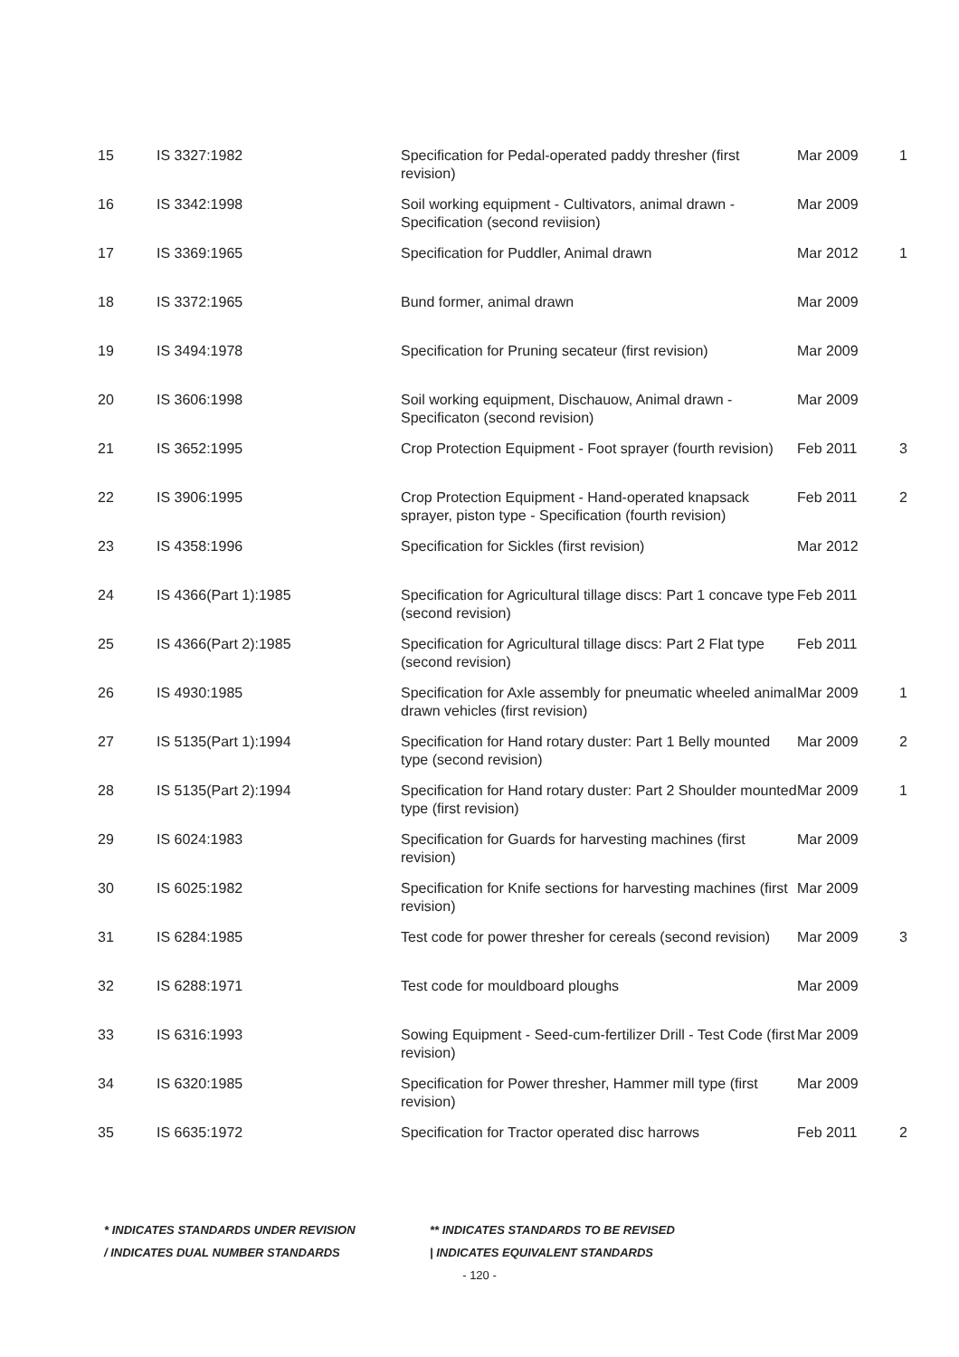| 15 | IS 3327:1982 | Specification for Pedal-operated paddy thresher (first revision) | Mar 2009 | 1 |
| 16 | IS 3342:1998 | Soil working equipment - Cultivators, animal drawn - Specification (second reviision) | Mar 2009 | |
| 17 | IS 3369:1965 | Specification for Puddler, Animal drawn | Mar 2012 | 1 |
| 18 | IS 3372:1965 | Bund former, animal drawn | Mar 2009 | |
| 19 | IS 3494:1978 | Specification for Pruning secateur (first revision) | Mar 2009 | |
| 20 | IS 3606:1998 | Soil working equipment, Dischauow, Animal drawn - Specificaton (second revision) | Mar 2009 | |
| 21 | IS 3652:1995 | Crop Protection Equipment - Foot sprayer (fourth revision) | Feb 2011 | 3 |
| 22 | IS 3906:1995 | Crop Protection Equipment - Hand-operated knapsack sprayer, piston type - Specification (fourth revision) | Feb 2011 | 2 |
| 23 | IS 4358:1996 | Specification for Sickles (first revision) | Mar 2012 | |
| 24 | IS 4366(Part 1):1985 | Specification for Agricultural tillage discs: Part 1 concave type (second revision) | Feb 2011 | |
| 25 | IS 4366(Part 2):1985 | Specification for Agricultural tillage discs: Part 2 Flat type (second revision) | Feb 2011 | |
| 26 | IS 4930:1985 | Specification for Axle assembly for pneumatic wheeled animal drawn vehicles (first revision) | Mar 2009 | 1 |
| 27 | IS 5135(Part 1):1994 | Specification for Hand rotary duster: Part 1 Belly mounted type (second revision) | Mar 2009 | 2 |
| 28 | IS 5135(Part 2):1994 | Specification for Hand rotary duster: Part 2 Shoulder mounted type (first revision) | Mar 2009 | 1 |
| 29 | IS 6024:1983 | Specification for Guards for harvesting machines (first revision) | Mar 2009 | |
| 30 | IS 6025:1982 | Specification for Knife sections for harvesting machines (first revision) | Mar 2009 | |
| 31 | IS 6284:1985 | Test code for power thresher for cereals (second revision) | Mar 2009 | 3 |
| 32 | IS 6288:1971 | Test code for mouldboard ploughs | Mar 2009 | |
| 33 | IS 6316:1993 | Sowing Equipment - Seed-cum-fertilizer Drill - Test Code (first revision) | Mar 2009 | |
| 34 | IS 6320:1985 | Specification for Power thresher, Hammer mill type (first revision) | Mar 2009 | |
| 35 | IS 6635:1972 | Specification for Tractor operated disc harrows | Feb 2011 | 2 |
* INDICATES STANDARDS UNDER REVISION ** INDICATES STANDARDS TO BE REVISED
/ INDICATES DUAL NUMBER STANDARDS | INDICATES EQUIVALENT STANDARDS
- 120 -